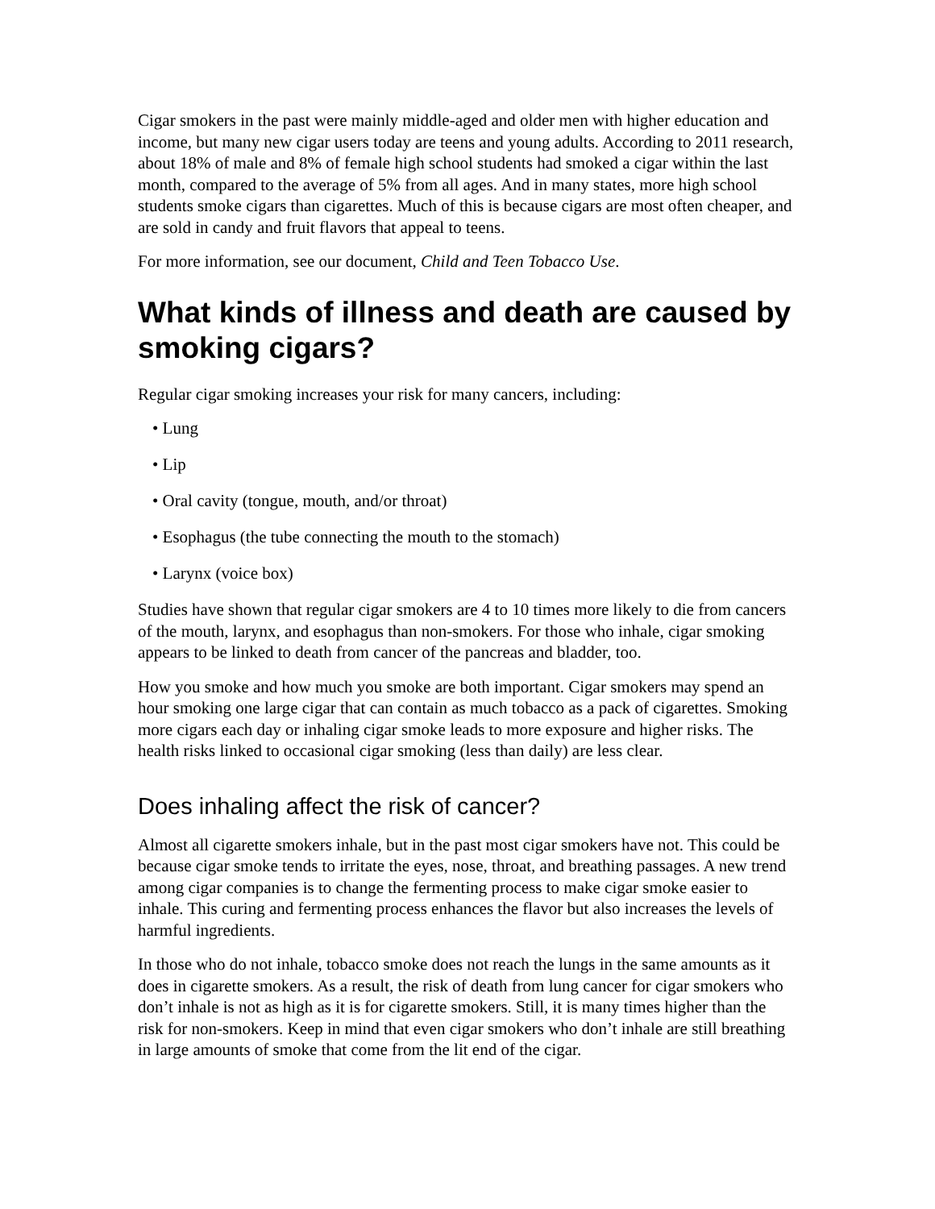Cigar smokers in the past were mainly middle-aged and older men with higher education and income, but many new cigar users today are teens and young adults. According to 2011 research, about 18% of male and 8% of female high school students had smoked a cigar within the last month, compared to the average of 5% from all ages. And in many states, more high school students smoke cigars than cigarettes. Much of this is because cigars are most often cheaper, and are sold in candy and fruit flavors that appeal to teens.
For more information, see our document, Child and Teen Tobacco Use.
What kinds of illness and death are caused by smoking cigars?
Regular cigar smoking increases your risk for many cancers, including:
• Lung
• Lip
• Oral cavity (tongue, mouth, and/or throat)
• Esophagus (the tube connecting the mouth to the stomach)
• Larynx (voice box)
Studies have shown that regular cigar smokers are 4 to 10 times more likely to die from cancers of the mouth, larynx, and esophagus than non-smokers. For those who inhale, cigar smoking appears to be linked to death from cancer of the pancreas and bladder, too.
How you smoke and how much you smoke are both important. Cigar smokers may spend an hour smoking one large cigar that can contain as much tobacco as a pack of cigarettes. Smoking more cigars each day or inhaling cigar smoke leads to more exposure and higher risks. The health risks linked to occasional cigar smoking (less than daily) are less clear.
Does inhaling affect the risk of cancer?
Almost all cigarette smokers inhale, but in the past most cigar smokers have not. This could be because cigar smoke tends to irritate the eyes, nose, throat, and breathing passages. A new trend among cigar companies is to change the fermenting process to make cigar smoke easier to inhale. This curing and fermenting process enhances the flavor but also increases the levels of harmful ingredients.
In those who do not inhale, tobacco smoke does not reach the lungs in the same amounts as it does in cigarette smokers. As a result, the risk of death from lung cancer for cigar smokers who don’t inhale is not as high as it is for cigarette smokers. Still, it is many times higher than the risk for non-smokers. Keep in mind that even cigar smokers who don’t inhale are still breathing in large amounts of smoke that come from the lit end of the cigar.